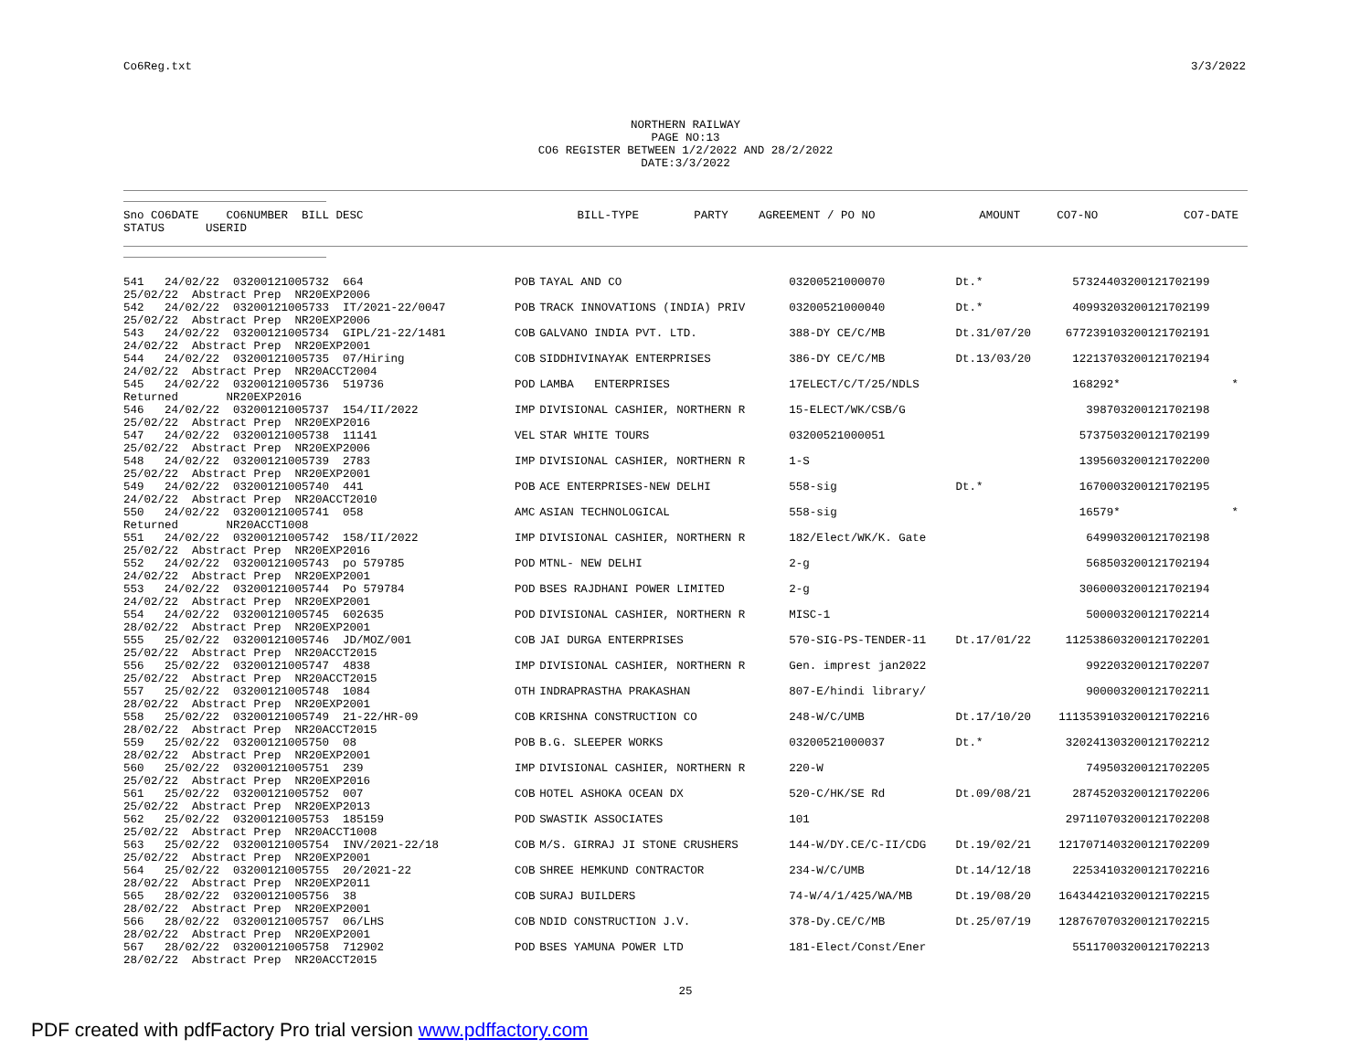Co6Reg.txt 3/3/2022
NORTHERN RAILWAY
PAGE NO:13
CO6 REGISTER BETWEEN 1/2/2022 AND 28/2/2022
DATE:3/3/2022
| Sno CO6DATE CO6NUMBER BILL DESC STATUS USERID | BILL-TYPE | PARTY | AGREEMENT / PO NO | | AMOUNT | CO7-NO | CO7-DATE |
| --- | --- | --- | --- | --- | --- | --- | --- |
| 541 24/02/22 03200121005732 664 25/02/22 Abstract Prep NR20EXP2006 | POB | TAYAL AND CO | 03200521000070 | Dt.* | 573244 | 03200121702199 | |
| 542 24/02/22 03200121005733 IT/2021-22/0047 25/02/22 Abstract Prep NR20EXP2006 | POB | TRACK INNOVATIONS (INDIA) PRIV | 03200521000040 | Dt.* | 409932 | 03200121702199 | |
| 543 24/02/22 03200121005734 GIPL/21-22/1481 24/02/22 Abstract Prep NR20EXP2001 | COB | GALVANO INDIA PVT. LTD. | 388-DY CE/C/MB | Dt.31/07/20 | 6772391 | 03200121702191 | |
| 544 24/02/22 03200121005735 07/Hiring 24/02/22 Abstract Prep NR20ACCT2004 | COB | SIDDHIVINAYAK ENTERPRISES | 386-DY CE/C/MB | Dt.13/03/20 | 122137 | 03200121702194 | |
| 545 24/02/22 03200121005736 519736 Returned NR20EXP2016 | POD | LAMBA ENTERPRISES | 17ELECT/C/T/25/NDLS | | 168292 | * | * |
| 546 24/02/22 03200121005737 154/II/2022 25/02/22 Abstract Prep NR20EXP2016 | IMP | DIVISIONAL CASHIER, NORTHERN R | 15-ELECT/WK/CSB/G | | 3987 | 03200121702198 | |
| 547 24/02/22 03200121005738 11141 25/02/22 Abstract Prep NR20EXP2006 | VEL | STAR WHITE TOURS | 03200521000051 | | 57375 | 03200121702199 | |
| 548 24/02/22 03200121005739 2783 25/02/22 Abstract Prep NR20EXP2001 | IMP | DIVISIONAL CASHIER, NORTHERN R | 1-S | | 13956 | 03200121702200 | |
| 549 24/02/22 03200121005740 441 24/02/22 Abstract Prep NR20ACCT2010 | POB | ACE ENTERPRISES-NEW DELHI | 558-sig | Dt.* | 16700 | 03200121702195 | |
| 550 24/02/22 03200121005741 058 Returned NR20ACCT1008 | AMC | ASIAN TECHNOLOGICAL | 558-sig | | 16579 | * | * |
| 551 24/02/22 03200121005742 158/II/2022 25/02/22 Abstract Prep NR20EXP2016 | IMP | DIVISIONAL CASHIER, NORTHERN R | 182/Elect/WK/K. Gate | | 6499 | 03200121702198 | |
| 552 24/02/22 03200121005743 po 579785 24/02/22 Abstract Prep NR20EXP2001 | POD | MTNL- NEW DELHI | 2-g | | 5685 | 03200121702194 | |
| 553 24/02/22 03200121005744 Po 579784 24/02/22 Abstract Prep NR20EXP2001 | POD | BSES RAJDHANI POWER LIMITED | 2-g | | 30600 | 03200121702194 | |
| 554 24/02/22 03200121005745 602635 28/02/22 Abstract Prep NR20EXP2001 | POD | DIVISIONAL CASHIER, NORTHERN R | MISC-1 | | 5000 | 03200121702214 | |
| 555 25/02/22 03200121005746 JD/MOZ/001 25/02/22 Abstract Prep NR20ACCT2015 | COB | JAI DURGA ENTERPRISES | 570-SIG-PS-TENDER-11 | Dt.17/01/22 | 1125386 | 03200121702201 | |
| 556 25/02/22 03200121005747 4838 25/02/22 Abstract Prep NR20ACCT2015 | IMP | DIVISIONAL CASHIER, NORTHERN R | Gen. imprest jan2022 | | 9922 | 03200121702207 | |
| 557 25/02/22 03200121005748 1084 28/02/22 Abstract Prep NR20EXP2001 | OTH | INDRAPRASTHA PRAKASHAN | 807-E/hindi library/ | | 9000 | 03200121702211 | |
| 558 25/02/22 03200121005749 21-22/HR-09 28/02/22 Abstract Prep NR20ACCT2015 | COB | KRISHNA CONSTRUCTION CO | 248-W/C/UMB | Dt.17/10/20 | 11135391 | 03200121702216 | |
| 559 25/02/22 03200121005750 08 28/02/22 Abstract Prep NR20EXP2001 | POB | B.G. SLEEPER WORKS | 03200521000037 | Dt.* | 3202413 | 03200121702212 | |
| 560 25/02/22 03200121005751 239 25/02/22 Abstract Prep NR20EXP2016 | IMP | DIVISIONAL CASHIER, NORTHERN R | 220-W | | 7495 | 03200121702205 | |
| 561 25/02/22 03200121005752 007 25/02/22 Abstract Prep NR20EXP2013 | COB | HOTEL ASHOKA OCEAN DX | 520-C/HK/SE Rd | Dt.09/08/21 | 287452 | 03200121702206 | |
| 562 25/02/22 03200121005753 185159 25/02/22 Abstract Prep NR20ACCT1008 | POD | SWASTIK ASSOCIATES | 101 | | 2971107 | 03200121702208 | |
| 563 25/02/22 03200121005754 INV/2021-22/18 25/02/22 Abstract Prep NR20EXP2001 | COB | M/S. GIRRAJ JI STONE CRUSHERS | 144-W/DY.CE/C-II/CDG | Dt.19/02/21 | 12170714 | 03200121702209 | |
| 564 25/02/22 03200121005755 20/2021-22 28/02/22 Abstract Prep NR20EXP2011 | COB | SHREE HEMKUND CONTRACTOR | 234-W/C/UMB | Dt.14/12/18 | 225341 | 03200121702216 | |
| 565 28/02/22 03200121005756 38 28/02/22 Abstract Prep NR20EXP2001 | COB | SURAJ BUILDERS | 74-W/4/1/425/WA/MB | Dt.19/08/20 | 16434421 | 03200121702215 | |
| 566 28/02/22 03200121005757 06/LHS 28/02/22 Abstract Prep NR20EXP2001 | COB | NDID CONSTRUCTION J.V. | 378-Dy.CE/C/MB | Dt.25/07/19 | 12876707 | 03200121702215 | |
| 567 28/02/22 03200121005758 712902 28/02/22 Abstract Prep NR20ACCT2015 | POD | BSES YAMUNA POWER LTD | 181-Elect/Const/Ener | | 551170 | 03200121702213 | |
25
PDF created with pdfFactory Pro trial version www.pdffactory.com